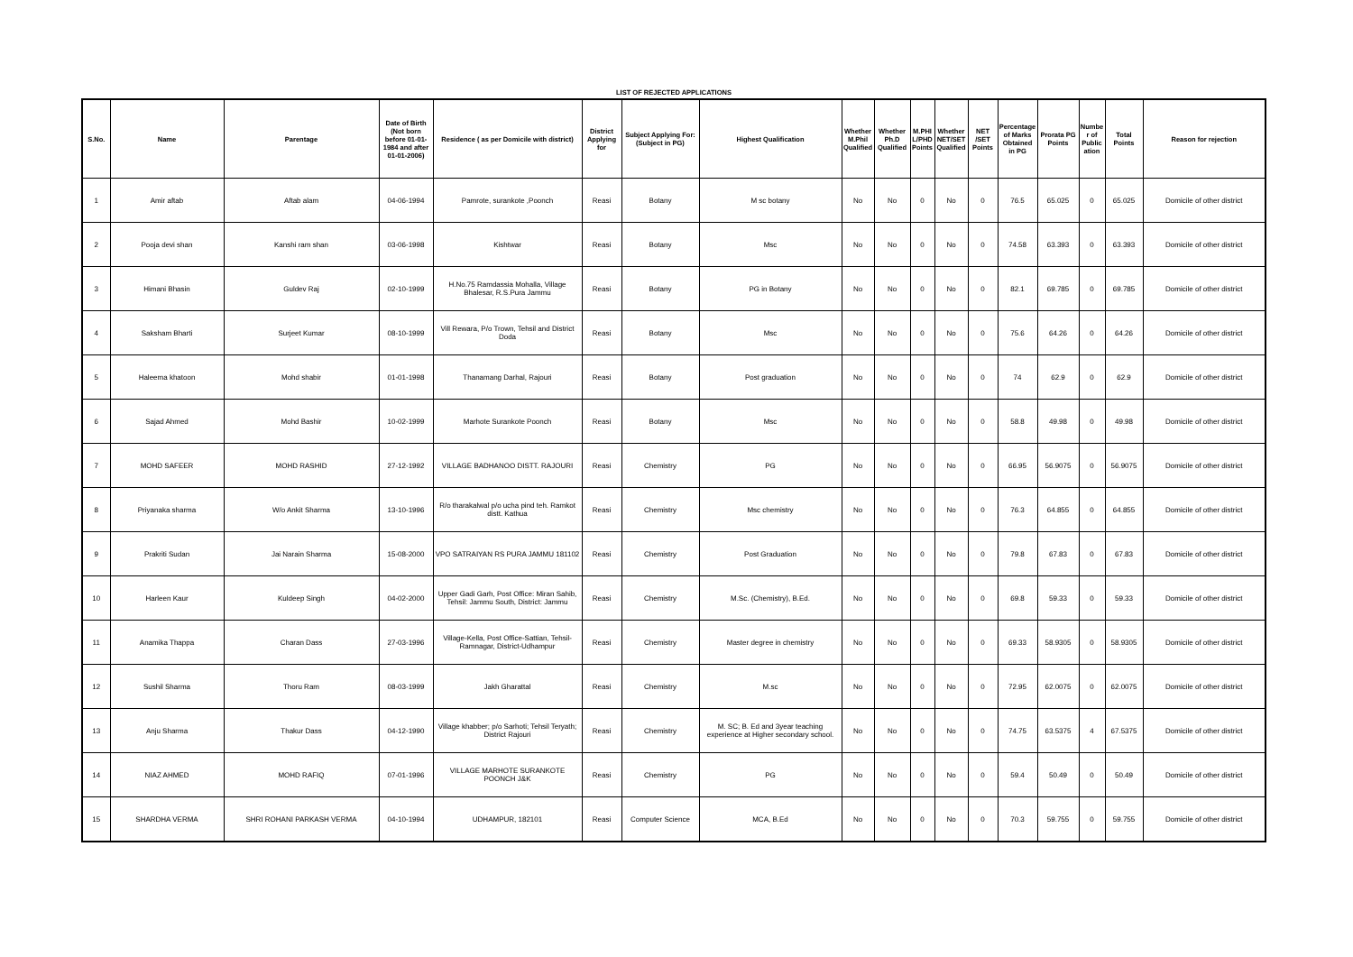LIST OF REJECTED APPLICATIONS
| S.No. | Name | Parentage | Date of Birth (Not born before 01-01-1984 and after 01-01-2006) | Residence ( as per Domicile with district) | District Applying for | Subject Applying For: (Subject in PG) | Highest Qualification | Whether M.Phil Qualified | Whether Ph.D Qualified | M.PHIL/PHD Points | Whether NET/SET Qualified | NET /SET Points | Percentage of Marks Obtained in PG | Prorata PG Points | Number of Publication | Total Points | Reason for rejection |
| --- | --- | --- | --- | --- | --- | --- | --- | --- | --- | --- | --- | --- | --- | --- | --- | --- | --- |
| 1 | Amir aftab | Aftab alam | 04-06-1994 | Pamrote, surankote ,Poonch | Reasi | Botany | M sc botany | No | No | 0 | No | 0 | 76.5 | 65.025 | 0 | 65.025 | Domicile of other district |
| 2 | Pooja devi shan | Kanshi ram shan | 03-06-1998 | Kishtwar | Reasi | Botany | Msc | No | No | 0 | No | 0 | 74.58 | 63.393 | 0 | 63.393 | Domicile of other district |
| 3 | Himani Bhasin | Guldev Raj | 02-10-1999 | H.No.75 Ramdassia Mohalla, Village Bhalesar, R.S.Pura Jammu | Reasi | Botany | PG in Botany | No | No | 0 | No | 0 | 82.1 | 69.785 | 0 | 69.785 | Domicile of other district |
| 4 | Saksham Bharti | Surjeet Kumar | 08-10-1999 | Vill Rewara, P/o Trown, Tehsil and District Doda | Reasi | Botany | Msc | No | No | 0 | No | 0 | 75.6 | 64.26 | 0 | 64.26 | Domicile of other district |
| 5 | Haleema khatoon | Mohd shabir | 01-01-1998 | Thanamang Darhal, Rajouri | Reasi | Botany | Post graduation | No | No | 0 | No | 0 | 74 | 62.9 | 0 | 62.9 | Domicile of other district |
| 6 | Sajad Ahmed | Mohd Bashir | 10-02-1999 | Marhote Surankote Poonch | Reasi | Botany | Msc | No | No | 0 | No | 0 | 58.8 | 49.98 | 0 | 49.98 | Domicile of other district |
| 7 | MOHD SAFEER | MOHD RASHID | 27-12-1992 | VILLAGE BADHANOO DISTT. RAJOURI | Reasi | Chemistry | PG | No | No | 0 | No | 0 | 66.95 | 56.9075 | 0 | 56.9075 | Domicile of other district |
| 8 | Priyanaka sharma | W/o Ankit Sharma | 13-10-1996 | R/o tharakalwal p/o ucha pind teh. Ramkot distt. Kathua | Reasi | Chemistry | Msc chemistry | No | No | 0 | No | 0 | 76.3 | 64.855 | 0 | 64.855 | Domicile of other district |
| 9 | Prakriti Sudan | Jai Narain Sharma | 15-08-2000 | VPO SATRAIYAN RS PURA JAMMU 181102 | Reasi | Chemistry | Post Graduation | No | No | 0 | No | 0 | 79.8 | 67.83 | 0 | 67.83 | Domicile of other district |
| 10 | Harleen Kaur | Kuldeep Singh | 04-02-2000 | Upper Gadi Garh, Post Office: Miran Sahib, Tehsil: Jammu South, District: Jammu | Reasi | Chemistry | M.Sc. (Chemistry), B.Ed. | No | No | 0 | No | 0 | 69.8 | 59.33 | 0 | 59.33 | Domicile of other district |
| 11 | Anamika Thappa | Charan Dass | 27-03-1996 | Village-Kella, Post Office-Sattian, Tehsil-Ramnagar, District-Udhampur | Reasi | Chemistry | Master degree in chemistry | No | No | 0 | No | 0 | 69.33 | 58.9305 | 0 | 58.9305 | Domicile of other district |
| 12 | Sushil Sharma | Thoru Ram | 08-03-1999 | Jakh Gharattal | Reasi | Chemistry | M.sc | No | No | 0 | No | 0 | 72.95 | 62.0075 | 0 | 62.0075 | Domicile of other district |
| 13 | Anju Sharma | Thakur Dass | 04-12-1990 | Village khabber; p/o Sarhoti; Tehsil Teryath; District Rajouri | Reasi | Chemistry | M. SC; B. Ed and 3year teaching experience at Higher secondary school. | No | No | 0 | No | 0 | 74.75 | 63.5375 | 4 | 67.5375 | Domicile of other district |
| 14 | NIAZ AHMED | MOHD RAFIQ | 07-01-1996 | VILLAGE MARHOTE SURANKOTE POONCH J&K | Reasi | Chemistry | PG | No | No | 0 | No | 0 | 59.4 | 50.49 | 0 | 50.49 | Domicile of other district |
| 15 | SHARDHA VERMA | SHRI ROHANI PARKASH VERMA | 04-10-1994 | UDHAMPUR, 182101 | Reasi | Computer Science | MCA, B.Ed | No | No | 0 | No | 0 | 70.3 | 59.755 | 0 | 59.755 | Domicile of other district |